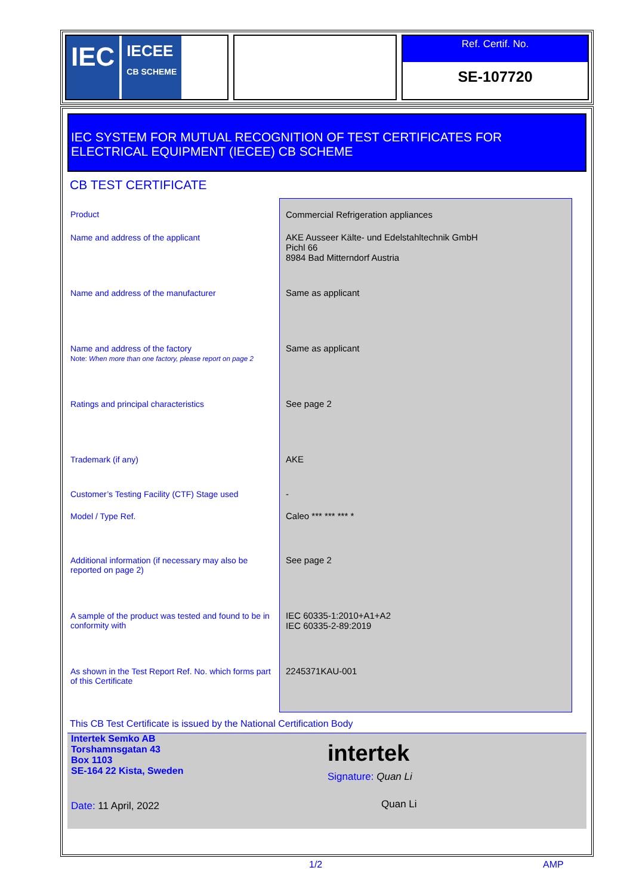IEC IECEE
CB SCHEME
Ref. Certif. No.
SE-107720
IEC SYSTEM FOR MUTUAL RECOGNITION OF TEST CERTIFICATES FOR
ELECTRICAL EQUIPMENT (IECEE) CB SCHEME
CB TEST CERTIFICATE
| Product | Commercial Refrigeration appliances |
| Name and address of the applicant | AKE Ausseer Kälte- und Edelstahltechnik GmbH Pichl 66 8984 Bad Mitterndorf Austria |
| Name and address of the manufacturer | Same as applicant |
| Name and address of the factory Note: When more than one factory, please report on page 2 | Same as applicant |
| Ratings and principal characteristics | See page 2 |
| Trademark (if any) | AKE |
| Customer’s Testing Facility (CTF) Stage used | - |
| Model / Type Ref. | Caleo *** *** *** * |
| Additional information (if necessary may also be reported on page 2) | See page 2 |
| A sample of the product was tested and found to be in conformity with | IEC 60335-1:2010+A1+A2 IEC 60335-2-89:2019 |
| As shown in the Test Report Ref. No. which forms part of this Certificate | 2245371KAU-001 |
This CB Test Certificate is issued by the National Certification Body
Intertek Semko AB
Torshamnsgatan 43
Box 1103
SE-164 22 Kista, Sweden
Date: 11 April, 2022
intertek
Signature: Quan Li
Quan Li
1/2 AMP